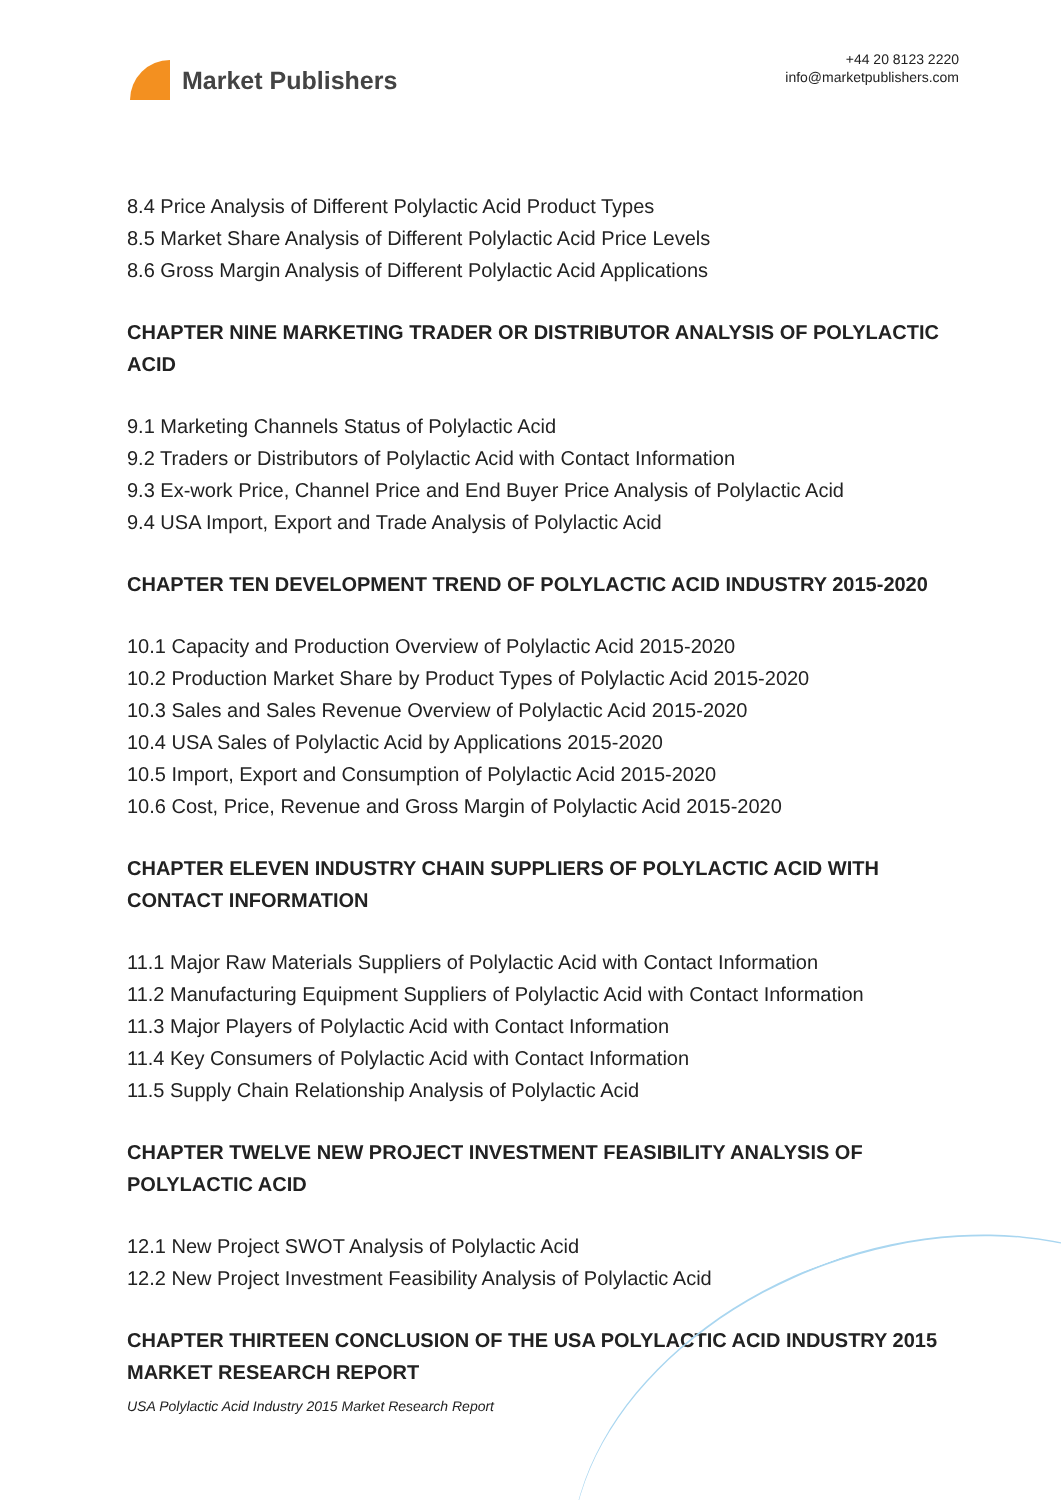Market Publishers
+44 20 8123 2220
info@marketpublishers.com
8.4 Price Analysis of Different Polylactic Acid Product Types
8.5 Market Share Analysis of Different Polylactic Acid Price Levels
8.6 Gross Margin Analysis of Different Polylactic Acid Applications
CHAPTER NINE MARKETING TRADER OR DISTRIBUTOR ANALYSIS OF POLYLACTIC ACID
9.1 Marketing Channels Status of Polylactic Acid
9.2 Traders or Distributors of Polylactic Acid with Contact Information
9.3 Ex-work Price, Channel Price and End Buyer Price Analysis of Polylactic Acid
9.4 USA Import, Export and Trade Analysis of Polylactic Acid
CHAPTER TEN DEVELOPMENT TREND OF POLYLACTIC ACID INDUSTRY 2015-2020
10.1 Capacity and Production Overview of Polylactic Acid 2015-2020
10.2 Production Market Share by Product Types of Polylactic Acid 2015-2020
10.3 Sales and Sales Revenue Overview of Polylactic Acid 2015-2020
10.4 USA Sales of Polylactic Acid by Applications 2015-2020
10.5 Import, Export and Consumption of Polylactic Acid 2015-2020
10.6 Cost, Price, Revenue and Gross Margin of Polylactic Acid 2015-2020
CHAPTER ELEVEN INDUSTRY CHAIN SUPPLIERS OF POLYLACTIC ACID WITH CONTACT INFORMATION
11.1 Major Raw Materials Suppliers of Polylactic Acid with Contact Information
11.2 Manufacturing Equipment Suppliers of Polylactic Acid with Contact Information
11.3 Major Players of Polylactic Acid with Contact Information
11.4 Key Consumers of Polylactic Acid with Contact Information
11.5 Supply Chain Relationship Analysis of Polylactic Acid
CHAPTER TWELVE NEW PROJECT INVESTMENT FEASIBILITY ANALYSIS OF POLYLACTIC ACID
12.1 New Project SWOT Analysis of Polylactic Acid
12.2 New Project Investment Feasibility Analysis of Polylactic Acid
CHAPTER THIRTEEN CONCLUSION OF THE USA POLYLACTIC ACID INDUSTRY 2015 MARKET RESEARCH REPORT
USA Polylactic Acid Industry 2015 Market Research Report